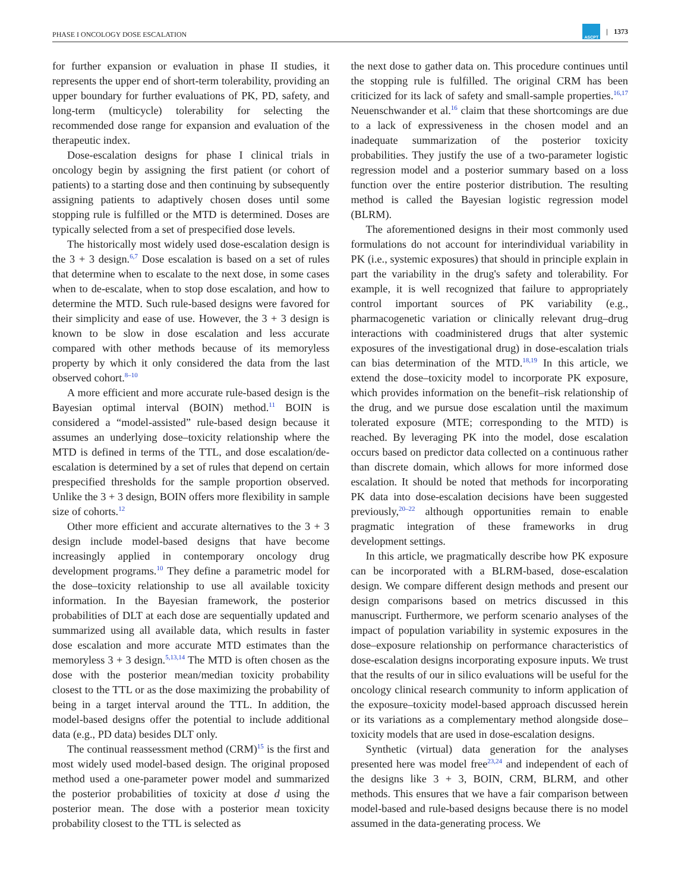PHASE I ONCOLOGY DOSE ESCALATION ASCPT | 1373
for further expansion or evaluation in phase II studies, it represents the upper end of short-term tolerability, providing an upper boundary for further evaluations of PK, PD, safety, and long-term (multicycle) tolerability for selecting the recommended dose range for expansion and evaluation of the therapeutic index.
Dose-escalation designs for phase I clinical trials in oncology begin by assigning the first patient (or cohort of patients) to a starting dose and then continuing by subsequently assigning patients to adaptively chosen doses until some stopping rule is fulfilled or the MTD is determined. Doses are typically selected from a set of prespecified dose levels.
The historically most widely used dose-escalation design is the 3 + 3 design.<sup>6,7</sup> Dose escalation is based on a set of rules that determine when to escalate to the next dose, in some cases when to de-escalate, when to stop dose escalation, and how to determine the MTD. Such rule-based designs were favored for their simplicity and ease of use. However, the 3 + 3 design is known to be slow in dose escalation and less accurate compared with other methods because of its memoryless property by which it only considered the data from the last observed cohort.<sup>8–10</sup>
A more efficient and more accurate rule-based design is the Bayesian optimal interval (BOIN) method.<sup>11</sup> BOIN is considered a “model-assisted” rule-based design because it assumes an underlying dose–toxicity relationship where the MTD is defined in terms of the TTL, and dose escalation/de-escalation is determined by a set of rules that depend on certain prespecified thresholds for the sample proportion observed. Unlike the 3 + 3 design, BOIN offers more flexibility in sample size of cohorts.<sup>12</sup>
Other more efficient and accurate alternatives to the 3 + 3 design include model-based designs that have become increasingly applied in contemporary oncology drug development programs.<sup>10</sup> They define a parametric model for the dose–toxicity relationship to use all available toxicity information. In the Bayesian framework, the posterior probabilities of DLT at each dose are sequentially updated and summarized using all available data, which results in faster dose escalation and more accurate MTD estimates than the memoryless 3 + 3 design.<sup>5,13,14</sup> The MTD is often chosen as the dose with the posterior mean/median toxicity probability closest to the TTL or as the dose maximizing the probability of being in a target interval around the TTL. In addition, the model-based designs offer the potential to include additional data (e.g., PD data) besides DLT only.
The continual reassessment method (CRM)<sup>15</sup> is the first and most widely used model-based design. The original proposed method used a one-parameter power model and summarized the posterior probabilities of toxicity at dose d using the posterior mean. The dose with a posterior mean toxicity probability closest to the TTL is selected as
the next dose to gather data on. This procedure continues until the stopping rule is fulfilled. The original CRM has been criticized for its lack of safety and small-sample properties.<sup>16,17</sup> Neuenschwander et al.<sup>16</sup> claim that these shortcomings are due to a lack of expressiveness in the chosen model and an inadequate summarization of the posterior toxicity probabilities. They justify the use of a two-parameter logistic regression model and a posterior summary based on a loss function over the entire posterior distribution. The resulting method is called the Bayesian logistic regression model (BLRM).
The aforementioned designs in their most commonly used formulations do not account for interindividual variability in PK (i.e., systemic exposures) that should in principle explain in part the variability in the drug's safety and tolerability. For example, it is well recognized that failure to appropriately control important sources of PK variability (e.g., pharmacogenetic variation or clinically relevant drug–drug interactions with coadministered drugs that alter systemic exposures of the investigational drug) in dose-escalation trials can bias determination of the MTD.<sup>18,19</sup> In this article, we extend the dose–toxicity model to incorporate PK exposure, which provides information on the benefit–risk relationship of the drug, and we pursue dose escalation until the maximum tolerated exposure (MTE; corresponding to the MTD) is reached. By leveraging PK into the model, dose escalation occurs based on predictor data collected on a continuous rather than discrete domain, which allows for more informed dose escalation. It should be noted that methods for incorporating PK data into dose-escalation decisions have been suggested previously,<sup>20–22</sup> although opportunities remain to enable pragmatic integration of these frameworks in drug development settings.
In this article, we pragmatically describe how PK exposure can be incorporated with a BLRM-based, dose-escalation design. We compare different design methods and present our design comparisons based on metrics discussed in this manuscript. Furthermore, we perform scenario analyses of the impact of population variability in systemic exposures in the dose–exposure relationship on performance characteristics of dose-escalation designs incorporating exposure inputs. We trust that the results of our in silico evaluations will be useful for the oncology clinical research community to inform application of the exposure–toxicity model-based approach discussed herein or its variations as a complementary method alongside dose–toxicity models that are used in dose-escalation designs.
Synthetic (virtual) data generation for the analyses presented here was model free<sup>23,24</sup> and independent of each of the designs like 3 + 3, BOIN, CRM, BLRM, and other methods. This ensures that we have a fair comparison between model-based and rule-based designs because there is no model assumed in the data-generating process. We